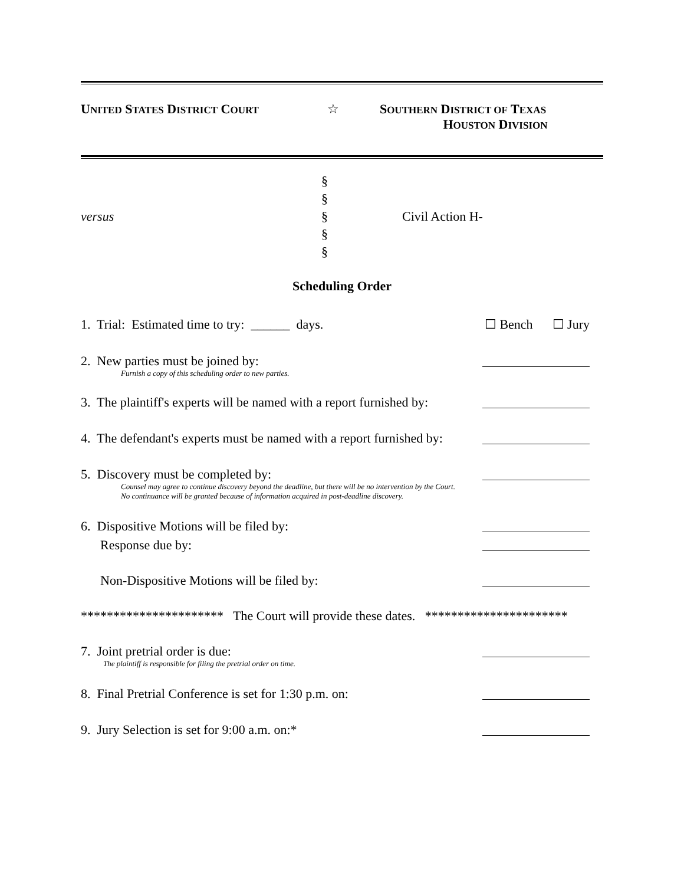UNITED STATES DISTRICT COURT
☆ SOUTHERN DISTRICT OF TEXAS
HOUSTON DIVISION
versus
§
§
§
§
§
Civil Action H-
Scheduling Order
1. Trial: Estimated time to try: ______ days. ☐ Bench ☐ Jury
2. New parties must be joined by:
Furnish a copy of this scheduling order to new parties.
3. The plaintiff's experts will be named with a report furnished by:
4. The defendant's experts must be named with a report furnished by:
5. Discovery must be completed by:
Counsel may agree to continue discovery beyond the deadline, but there will be no intervention by the Court.
No continuance will be granted because of information acquired in post-deadline discovery.
6. Dispositive Motions will be filed by:
Response due by:
Non-Dispositive Motions will be filed by:
********************** The Court will provide these dates. **********************
7. Joint pretrial order is due:
The plaintiff is responsible for filing the pretrial order on time.
8. Final Pretrial Conference is set for 1:30 p.m. on:
9. Jury Selection is set for 9:00 a.m. on:*